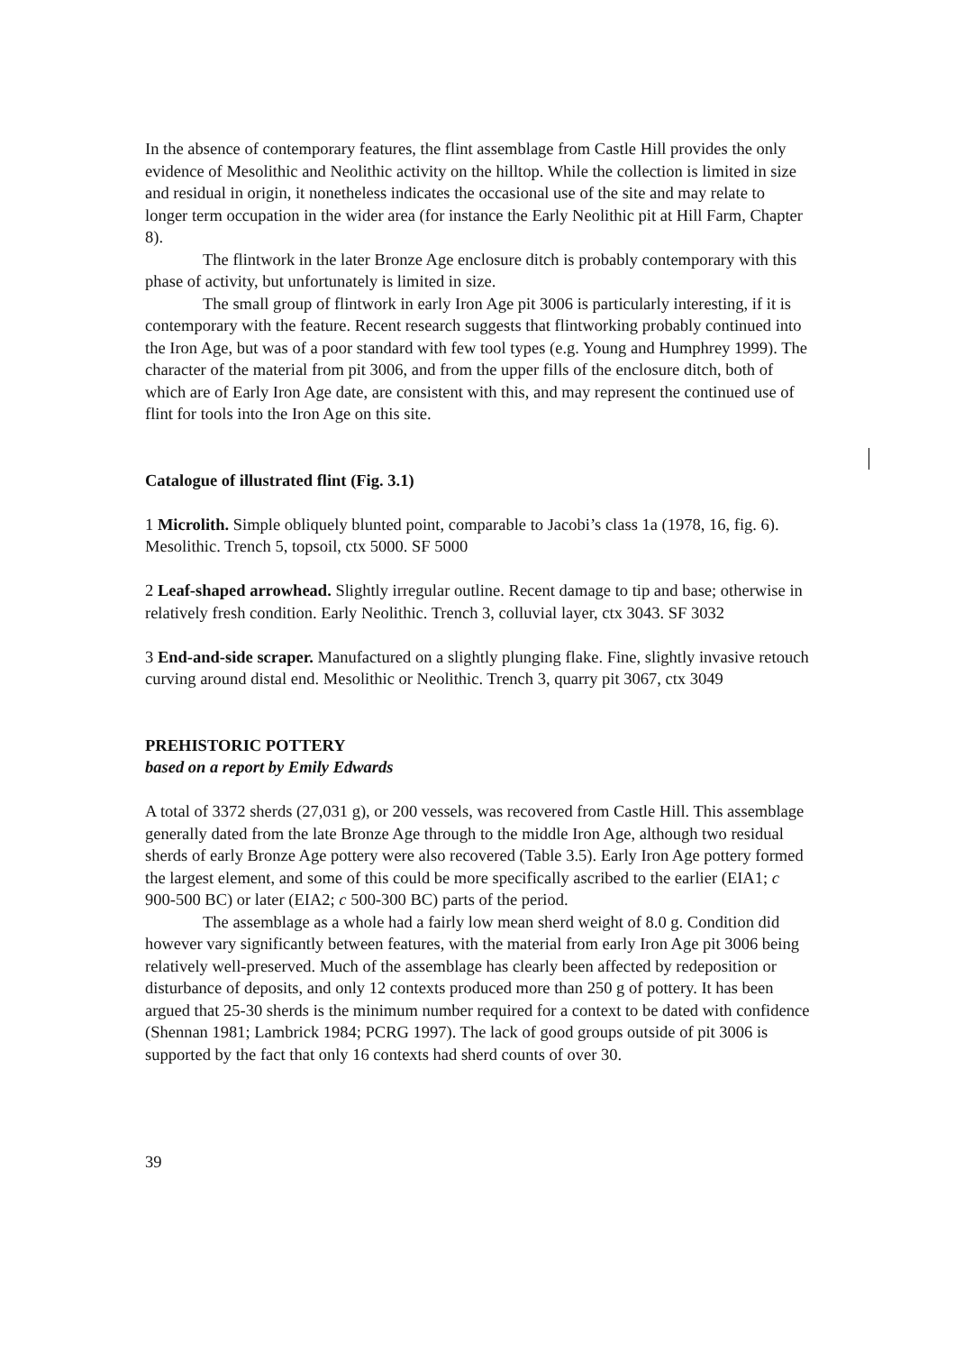In the absence of contemporary features, the flint assemblage from Castle Hill provides the only evidence of Mesolithic and Neolithic activity on the hilltop. While the collection is limited in size and residual in origin, it nonetheless indicates the occasional use of the site and may relate to longer term occupation in the wider area (for instance the Early Neolithic pit at Hill Farm, Chapter 8).
The flintwork in the later Bronze Age enclosure ditch is probably contemporary with this phase of activity, but unfortunately is limited in size.
The small group of flintwork in early Iron Age pit 3006 is particularly interesting, if it is contemporary with the feature. Recent research suggests that flintworking probably continued into the Iron Age, but was of a poor standard with few tool types (e.g. Young and Humphrey 1999). The character of the material from pit 3006, and from the upper fills of the enclosure ditch, both of which are of Early Iron Age date, are consistent with this, and may represent the continued use of flint for tools into the Iron Age on this site.
Catalogue of illustrated flint (Fig. 3.1)
1 Microlith. Simple obliquely blunted point, comparable to Jacobi’s class 1a (1978, 16, fig. 6). Mesolithic. Trench 5, topsoil, ctx 5000. SF 5000
2 Leaf-shaped arrowhead. Slightly irregular outline. Recent damage to tip and base; otherwise in relatively fresh condition. Early Neolithic. Trench 3, colluvial layer, ctx 3043. SF 3032
3 End-and-side scraper. Manufactured on a slightly plunging flake. Fine, slightly invasive retouch curving around distal end. Mesolithic or Neolithic. Trench 3, quarry pit 3067, ctx 3049
PREHISTORIC POTTERY
based on a report by Emily Edwards
A total of 3372 sherds (27,031 g), or 200 vessels, was recovered from Castle Hill. This assemblage generally dated from the late Bronze Age through to the middle Iron Age, although two residual sherds of early Bronze Age pottery were also recovered (Table 3.5). Early Iron Age pottery formed the largest element, and some of this could be more specifically ascribed to the earlier (EIA1; c 900-500 BC) or later (EIA2; c 500-300 BC) parts of the period.
The assemblage as a whole had a fairly low mean sherd weight of 8.0 g. Condition did however vary significantly between features, with the material from early Iron Age pit 3006 being relatively well-preserved. Much of the assemblage has clearly been affected by redeposition or disturbance of deposits, and only 12 contexts produced more than 250 g of pottery. It has been argued that 25-30 sherds is the minimum number required for a context to be dated with confidence (Shennan 1981; Lambrick 1984; PCRG 1997). The lack of good groups outside of pit 3006 is supported by the fact that only 16 contexts had sherd counts of over 30.
39